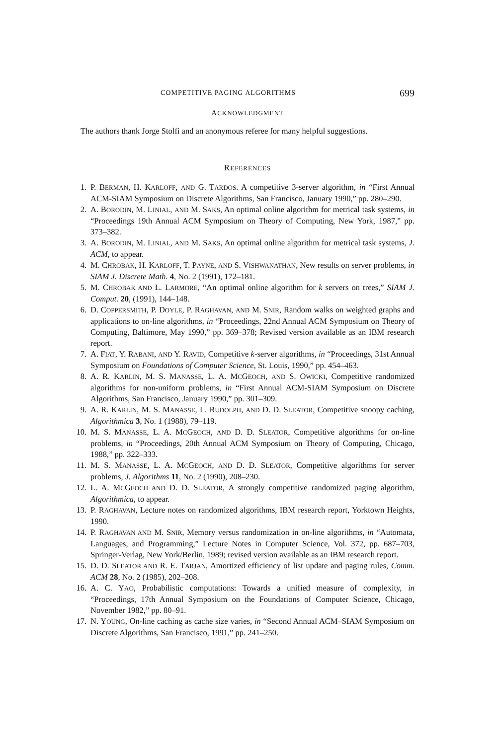COMPETITIVE PAGING ALGORITHMS 699
ACKNOWLEDGMENT
The authors thank Jorge Stolfi and an anonymous referee for many helpful suggestions.
REFERENCES
1. P. BERMAN, H. KARLOFF, AND G. TARDOS. A competitive 3-server algorithm, in “First Annual ACM-SIAM Symposium on Discrete Algorithms, San Francisco, January 1990,” pp. 280–290.
2. A. BORODIN, M. LINIAL, AND M. SAKS, An optimal online algorithm for metrical task systems, in “Proceedings 19th Annual ACM Symposium on Theory of Computing, New York, 1987,” pp. 373–382.
3. A. BORODIN, M. LINIAL, AND M. SAKS, An optimal online algorithm for metrical task systems, J. ACM, to appear.
4. M. CHROBAK, H. KARLOFF, T. PAYNE, AND S. VISHWANATHAN, New results on server problems, in SIAM J. Discrete Math. 4, No. 2 (1991), 172–181.
5. M. CHROBAK AND L. LARMORE, “An optimal online algorithm for k servers on trees,” SIAM J. Comput. 20, (1991), 144–148.
6. D. COPPERSMITH, P. DOYLE, P. RAGHAVAN, AND M. SNIR, Random walks on weighted graphs and applications to on-line algorithms, in “Proceedings, 22nd Annual ACM Symposium on Theory of Computing, Baltimore, May 1990,” pp. 369–378; Revised version available as an IBM research report.
7. A. FIAT, Y. RABANI, AND Y. RAVID, Competitive k-server algorithms, in “Proceedings, 31st Annual Symposium on Foundations of Computer Science, St. Louis, 1990,” pp. 454–463.
8. A. R. KARLIN, M. S. MANASSE, L. A. MCGEOCH, AND S. OWICKI, Competitive randomized algorithms for non-uniform problems, in “First Annual ACM-SIAM Symposium on Discrete Algorithms, San Francisco, January 1990,” pp. 301–309.
9. A. R. KARLIN, M. S. MANASSE, L. RUDOLPH, AND D. D. SLEATOR, Competitive snoopy caching, Algorithmica 3, No. 1 (1988), 79–119.
10. M. S. MANASSE, L. A. MCGEOCH, AND D. D. SLEATOR, Competitive algorithms for on-line problems, in “Proceedings, 20th Annual ACM Symposium on Theory of Computing, Chicago, 1988,” pp. 322–333.
11. M. S. MANASSE, L. A. MCGEOCH, AND D. D. SLEATOR, Competitive algorithms for server problems, J. Algorithms 11, No. 2 (1990), 208–230.
12. L. A. MCGEOCH AND D. D. SLEATOR, A strongly competitive randomized paging algorithm, Algorithmica, to appear.
13. P. RAGHAVAN, Lecture notes on randomized algorithms, IBM research report, Yorktown Heights, 1990.
14. P. RAGHAVAN AND M. SNIR, Memory versus randomization in on-line algorithms, in “Automata, Languages, and Programming,” Lecture Notes in Computer Science, Vol. 372, pp. 687–703, Springer-Verlag, New York/Berlin, 1989; revised version available as an IBM research report.
15. D. D. SLEATOR AND R. E. TARJAN, Amortized efficiency of list update and paging rules, Comm. ACM 28, No. 2 (1985), 202–208.
16. A. C. YAO, Probabilistic computations: Towards a unified measure of complexity, in “Proceedings, 17th Annual Symposium on the Foundations of Computer Science, Chicago, November 1982,” pp. 80–91.
17. N. YOUNG, On-line caching as cache size varies, in “Second Annual ACM–SIAM Symposium on Discrete Algorithms, San Francisco, 1991,” pp. 241–250.